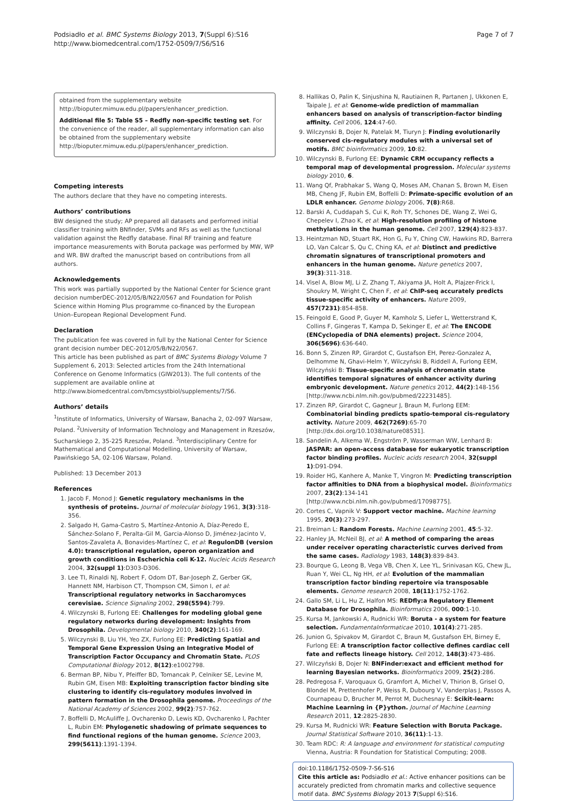Podsiadło et al. BMC Systems Biology 2013, 7(Suppl 6):S16
http://www.biomedcentral.com/1752-0509/7/S6/S16
Page 7 of 7
obtained from the supplementary website http://bioputer.mimuw.edu.pl/papers/enhancer_prediction.
Additional file 5: Table S5 – Redfly non-specific testing set. For the convenience of the reader, all supplementary information can also be obtained from the supplementary website http://bioputer.mimuw.edu.pl/papers/enhancer_prediction.
Competing interests
The authors declare that they have no competing interests.
Authors’ contributions
BW designed the study; AP prepared all datasets and performed initial classifier training with BNfinder, SVMs and RFs as well as the functional validation against the Redfly database. Final RF training and feature importance measurements with Boruta package was performed by MW, WP and WR. BW drafted the manuscript based on contributions from all authors.
Acknowledgements
This work was partially supported by the National Center for Science grant decision numberDEC-2012/05/B/N22/0567 and Foundation for Polish Science within Homing Plus programme co-financed by the European Union–European Regional Development Fund.
Declaration
The publication fee was covered in full by the National Center for Science grant decision number DEC-2012/05/B/N22/0567.
This article has been published as part of BMC Systems Biology Volume 7 Supplement 6, 2013: Selected articles from the 24th International Conference on Genome Informatics (GIW2013). The full contents of the supplement are available online at http://www.biomedcentral.com/bmcsystbiol/supplements/7/S6.
Authors’ details
<sup>1</sup> Institute of Informatics, University of Warsaw, Banacha 2, 02-097 Warsaw, Poland. <sup>2</sup>University of Information Technology and Management in Rzeszów, Sucharskiego 2, 35-225 Rzeszów, Poland. <sup>3</sup>Interdisciplinary Centre for Mathematical and Computational Modelling, University of Warsaw, Pawińskiego 5A, 02-106 Warsaw, Poland.
Published: 13 December 2013
References
1. Jacob F, Monod J: Genetic regulatory mechanisms in the synthesis of proteins. Journal of molecular biology 1961, 3(3):318-356.
2. Salgado H, Gama-Castro S, Martínez-Antonio A, Díaz-Peredo E, Sánchez-Solano F, Peralta-Gil M, Garcia-Alonso D, Jiménez-Jacinto V, Santos-Zavaleta A, Bonavides-Martínez C, et al: RegulonDB (version 4.0): transcriptional regulation, operon organization and growth conditions in Escherichia coli K-12. Nucleic Acids Research 2004, 32(suppl 1):D303-D306.
3. Lee TI, Rinaldi NJ, Robert F, Odom DT, Bar-Joseph Z, Gerber GK, Hannett NM, Harbison CT, Thompson CM, Simon I, et al: Transcriptional regulatory networks in Saccharomyces cerevisiae. Science Signaling 2002, 298(5594):799.
4. Wilczynski B, Furlong EE: Challenges for modeling global gene regulatory networks during development: Insights from Drosophila. Developmental biology 2010, 340(2):161-169.
5. Wilczynski B, Liu YH, Yeo ZX, Furlong EE: Predicting Spatial and Temporal Gene Expression Using an Integrative Model of Transcription Factor Occupancy and Chromatin State. PLOS Computational Biology 2012, 8(12):e1002798.
6. Berman BP, Nibu Y, Pfeiffer BD, Tomancak P, Celniker SE, Levine M, Rubin GM, Eisen MB: Exploiting transcription factor binding site clustering to identify cis-regulatory modules involved in pattern formation in the Drosophila genome. Proceedings of the National Academy of Sciences 2002, 99(2):757-762.
7. Boffelli D, McAuliffe J, Ovcharenko D, Lewis KD, Ovcharenko I, Pachter L, Rubin EM: Phylogenetic shadowing of primate sequences to find functional regions of the human genome. Science 2003, 299(5611):1391-1394.
8. Hallikas O, Palin K, Sinjushina N, Rautiainen R, Partanen J, Ukkonen E, Taipale J, et al: Genome-wide prediction of mammalian enhancers based on analysis of transcription-factor binding affinity. Cell 2006, 124:47-60.
9. Wilczynski B, Dojer N, Patelak M, Tiuryn J: Finding evolutionarily conserved cis-regulatory modules with a universal set of motifs. BMC bioinformatics 2009, 10:82.
10. Wilczynski B, Furlong EE: Dynamic CRM occupancy reflects a temporal map of developmental progression. Molecular systems biology 2010, 6.
11. Wang Qf, Prabhakar S, Wang Q, Moses AM, Chanan S, Brown M, Eisen MB, Cheng JF, Rubin EM, Boffelli D: Primate-specific evolution of an LDLR enhancer. Genome biology 2006, 7(8):R68.
12. Barski A, Cuddapah S, Cui K, Roh TY, Schones DE, Wang Z, Wei G, Chepelev I, Zhao K, et al: High-resolution profiling of histone methylations in the human genome. Cell 2007, 129(4):823-837.
13. Heintzman ND, Stuart RK, Hon G, Fu Y, Ching CW, Hawkins RD, Barrera LO, Van Calcar S, Qu C, Ching KA, et al: Distinct and predictive chromatin signatures of transcriptional promoters and enhancers in the human genome. Nature genetics 2007, 39(3):311-318.
14. Visel A, Blow MJ, Li Z, Zhang T, Akiyama JA, Holt A, Plajzer-Frick I, Shoukry M, Wright C, Chen F, et al: ChIP-seq accurately predicts tissue-specific activity of enhancers. Nature 2009, 457(7231):854-858.
15. Feingold E, Good P, Guyer M, Kamholz S, Liefer L, Wetterstrand K, Collins F, Gingeras T, Kampa D, Sekinger E, et al: The ENCODE (ENCyclopedia of DNA elements) project. Science 2004, 306(5696):636-640.
16. Bonn S, Zinzen RP, Girardot C, Gustafson EH, Perez-Gonzalez A, Delhomme N, Ghavi-Helm Y, Wilczyński B, Riddell A, Furlong EEM, Wilczyński B: Tissue-specific analysis of chromatin state identifies temporal signatures of enhancer activity during embryonic development. Nature genetics 2012, 44(2):148-156 [http://www.ncbi.nlm.nih.gov/pubmed/22231485].
17. Zinzen RP, Girardot C, Gagneur J, Braun M, Furlong EEM: Combinatorial binding predicts spatio-temporal cis-regulatory activity. Nature 2009, 462(7269):65-70 [http://dx.doi.org/10.1038/nature08531].
18. Sandelin A, Alkema W, Engström P, Wasserman WW, Lenhard B: JASPAR: an open-access database for eukaryotic transcription factor binding profiles. Nucleic acids research 2004, 32(suppl 1):D91-D94.
19. Roider HG, Kanhere A, Manke T, Vingron M: Predicting transcription factor affinities to DNA from a biophysical model. Bioinformatics 2007, 23(2):134-141 [http://www.ncbi.nlm.nih.gov/pubmed/17098775].
20. Cortes C, Vapnik V: Support vector machine. Machine learning 1995, 20(3):273-297.
21. Breiman L: Random Forests. Machine Learning 2001, 45:5-32.
22. Hanley JA, McNeil BJ, et al: A method of comparing the areas under receiver operating characteristic curves derived from the same cases. Radiology 1983, 148(3):839-843.
23. Bourque G, Leong B, Vega VB, Chen X, Lee YL, Srinivasan KG, Chew JL, Ruan Y, Wei CL, Ng HH, et al: Evolution of the mammalian transcription factor binding repertoire via transposable elements. Genome research 2008, 18(11):1752-1762.
24. Gallo SM, Li L, Hu Z, Halfon MS: REDfly:a Regulatory Element Database for Drosophila. Bioinformatics 2006, 000:1-10.
25. Kursa M, Jankowski A, Rudnicki WR: Boruta - a system for feature selection. FundamentaInformaticae 2010, 101(4):271-285.
26. Junion G, Spivakov M, Girardot C, Braun M, Gustafson EH, Birney E, Furlong EE: A transcription factor collective defines cardiac cell fate and reflects lineage history. Cell 2012, 148(3):473-486.
27. Wilczyński B, Dojer N: BNFinder:exact and efficient method for learning Bayesian networks. Bioinformatics 2009, 25(2):286.
28. Pedregosa F, Varoquaux G, Gramfort A, Michel V, Thirion B, Grisel O, Blondel M, Prettenhofer P, Weiss R, Dubourg V, Vanderplas J, Passos A, Cournapeau D, Brucher M, Perrot M, Duchesnay E: Scikit-learn: Machine Learning in {P}ython. Journal of Machine Learning Research 2011, 12:2825-2830.
29. Kursa M, Rudnicki WR: Feature Selection with Boruta Package. Journal Statistical Software 2010, 36(11):1-13.
30. Team RDC: R: A language and environment for statistical computing Vienna, Austria: R Foundation for Statistical Computing; 2008.
doi:10.1186/1752-0509-7-S6-S16
Cite this article as: Podsiadło et al.: Active enhancer positions can be accurately predicted from chromatin marks and collective sequence motif data. BMC Systems Biology 2013 7(Suppl 6):S16.